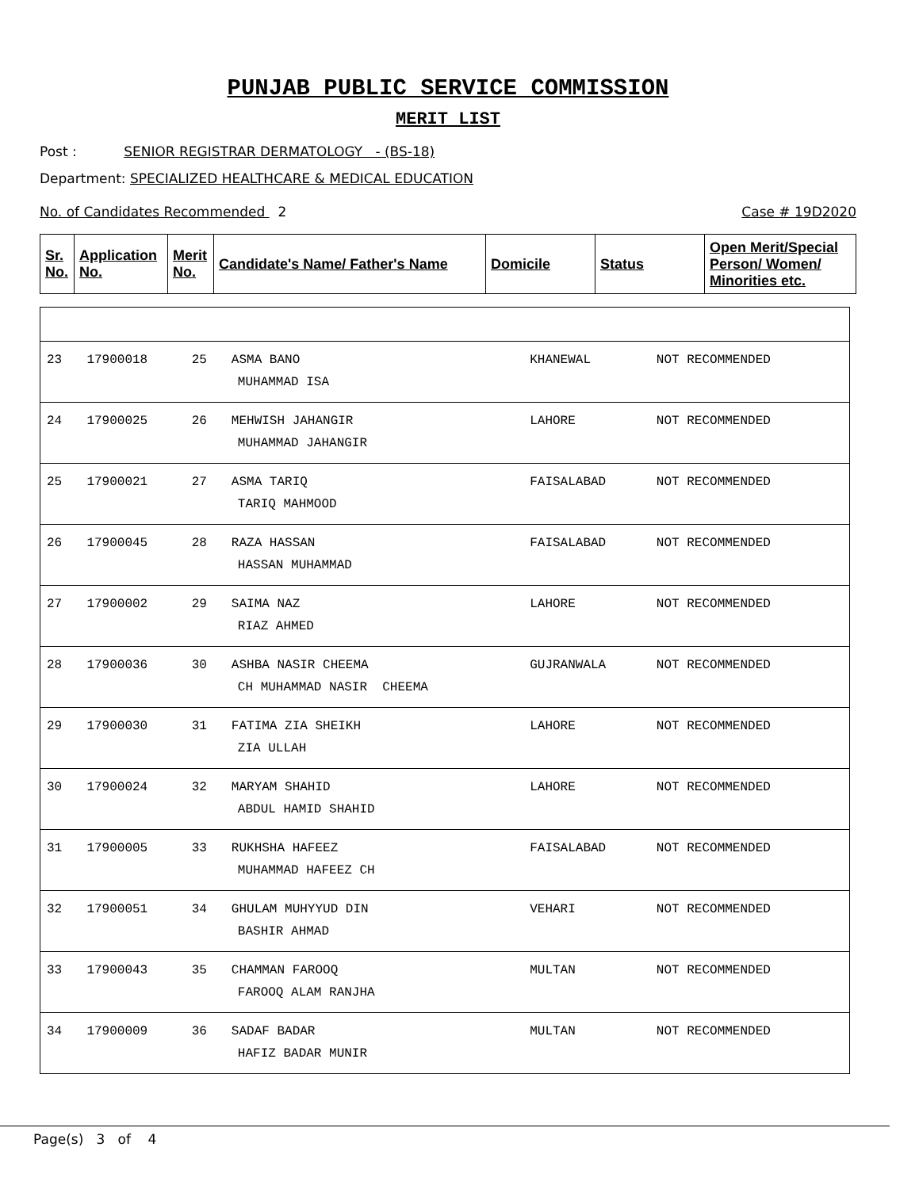PUNJAB PUBLIC SERVICE COMMISSION
MERIT LIST
Post : SENIOR REGISTRAR DERMATOLOGY - (BS-18)
Department: SPECIALIZED HEALTHCARE & MEDICAL EDUCATION
No. of Candidates Recommended 2 Case # 19D2020
| Sr. No. | Application No. | Merit No. | Candidate's Name/ Father's Name | Domicile | Status | Open Merit/Special Person/ Women/ Minorities etc. |
| --- | --- | --- | --- | --- | --- | --- |
| 23 | 17900018 | 25 | ASMA BANO MUHAMMAD ISA | KHANEWAL | NOT RECOMMENDED | |
| 24 | 17900025 | 26 | MEHWISH JAHANGIR MUHAMMAD JAHANGIR | LAHORE | NOT RECOMMENDED | |
| 25 | 17900021 | 27 | ASMA TARIQ TARIQ MAHMOOD | FAISALABAD | NOT RECOMMENDED | |
| 26 | 17900045 | 28 | RAZA HASSAN HASSAN MUHAMMAD | FAISALABAD | NOT RECOMMENDED | |
| 27 | 17900002 | 29 | SAIMA NAZ RIAZ AHMED | LAHORE | NOT RECOMMENDED | |
| 28 | 17900036 | 30 | ASHBA NASIR CHEEMA CH MUHAMMAD NASIR CHEEMA | GUJRANWALA | NOT RECOMMENDED | |
| 29 | 17900030 | 31 | FATIMA ZIA SHEIKH ZIA ULLAH | LAHORE | NOT RECOMMENDED | |
| 30 | 17900024 | 32 | MARYAM SHAHID ABDUL HAMID SHAHID | LAHORE | NOT RECOMMENDED | |
| 31 | 17900005 | 33 | RUKHSHA HAFEEZ MUHAMMAD HAFEEZ CH | FAISALABAD | NOT RECOMMENDED | |
| 32 | 17900051 | 34 | GHULAM MUHYYUD DIN BASHIR AHMAD | VEHARI | NOT RECOMMENDED | |
| 33 | 17900043 | 35 | CHAMMAN FAROOQ FAROOQ ALAM RANJHA | MULTAN | NOT RECOMMENDED | |
| 34 | 17900009 | 36 | SADAF BADAR HAFIZ BADAR MUNIR | MULTAN | NOT RECOMMENDED | |
Page(s) 3 of 4